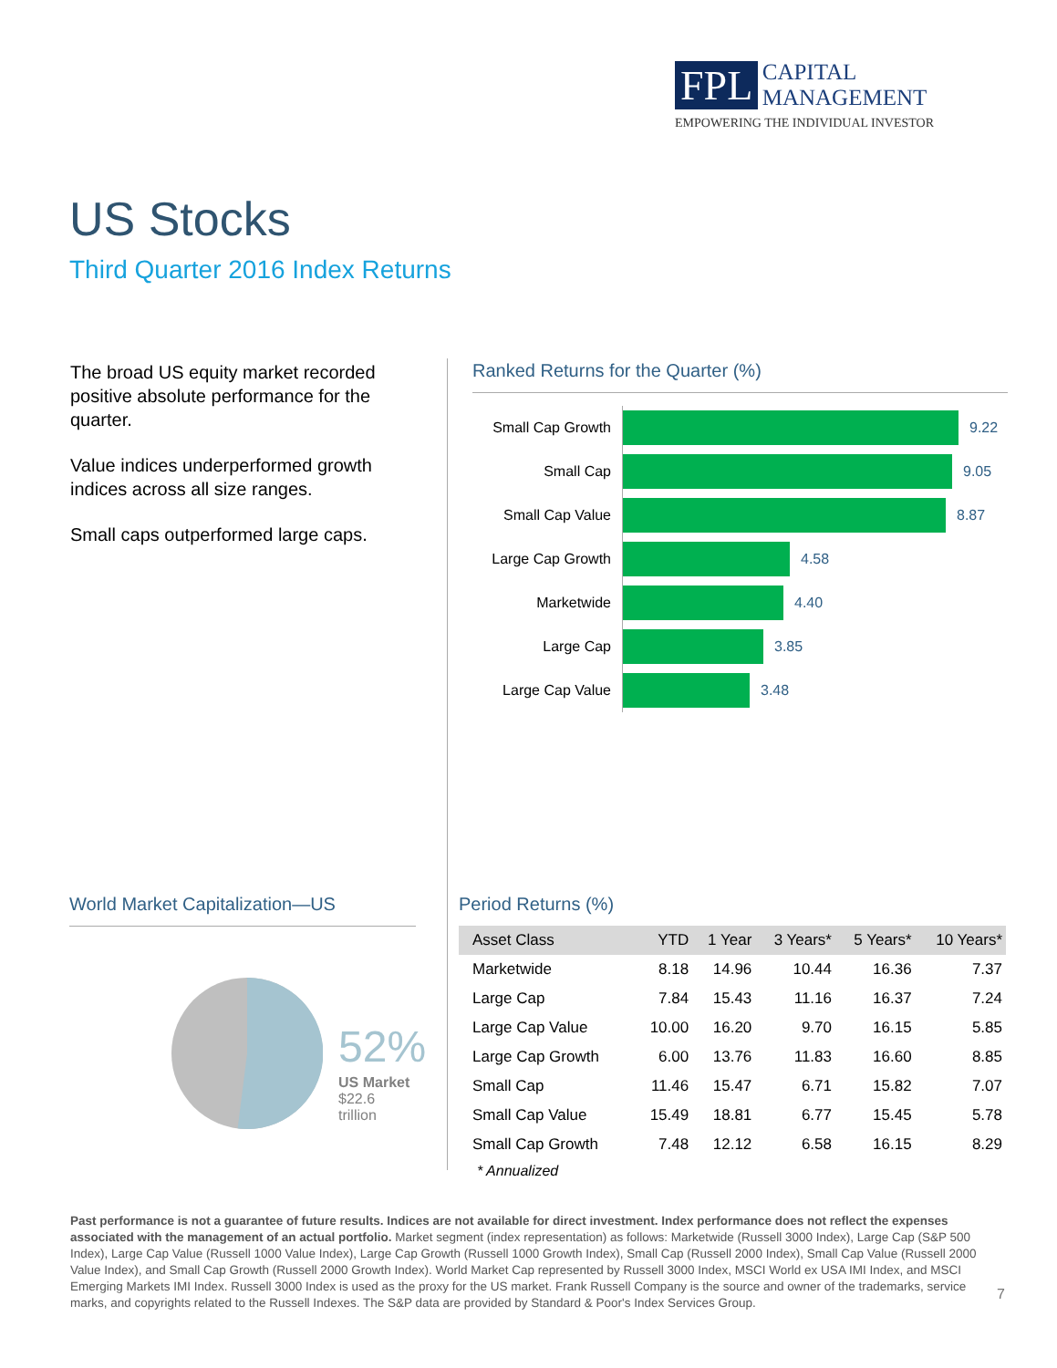FPL CAPITAL
MANAGEMENT
EMPOWERING THE INDIVIDUAL INVESTOR
US Stocks
Third Quarter 2016 Index Returns
The broad US equity market recorded positive absolute performance for the quarter.
Value indices underperformed growth indices across all size ranges.
Small caps outperformed large caps.
Ranked Returns for the Quarter (%)
Small Cap Growth
9.22
Small Cap
9.05
Small Cap Value
8.87
Large Cap Growth
4.58
Marketwide
4.40
Large Cap
3.85
Large Cap Value
3.48
World Market Capitalization—US
52%
US Market
$22.6 trillion
Period Returns (%)
| Asset Class | YTD | 1 Year | 3 Years* | 5 Years* | 10 Years* |
| --- | --- | --- | --- | --- | --- |
| Marketwide | 8.18 | 14.96 | 10.44 | 16.36 | 7.37 |
| Large Cap | 7.84 | 15.43 | 11.16 | 16.37 | 7.24 |
| Large Cap Value | 10.00 | 16.20 | 9.70 | 16.15 | 5.85 |
| Large Cap Growth | 6.00 | 13.76 | 11.83 | 16.60 | 8.85 |
| Small Cap | 11.46 | 15.47 | 6.71 | 15.82 | 7.07 |
| Small Cap Value | 15.49 | 18.81 | 6.77 | 15.45 | 5.78 |
| Small Cap Growth | 7.48 | 12.12 | 6.58 | 16.15 | 8.29 |
* Annualized
Past performance is not a guarantee of future results. Indices are not available for direct investment. Index performance does not reflect the expenses associated with the management of an actual portfolio. Market segment (index representation) as follows: Marketwide (Russell 3000 Index), Large Cap (S&P 500 Index), Large Cap Value (Russell 1000 Value Index), Large Cap Growth (Russell 1000 Growth Index), Small Cap (Russell 2000 Index), Small Cap Value (Russell 2000 Value Index), and Small Cap Growth (Russell 2000 Growth Index). World Market Cap represented by Russell 3000 Index, MSCI World ex USA IMI Index, and MSCI Emerging Markets IMI Index. Russell 3000 Index is used as the proxy for the US market. Frank Russell Company is the source and owner of the trademarks, service marks, and copyrights related to the Russell Indexes. The S&P data are provided by Standard & Poor's Index Services Group.
7